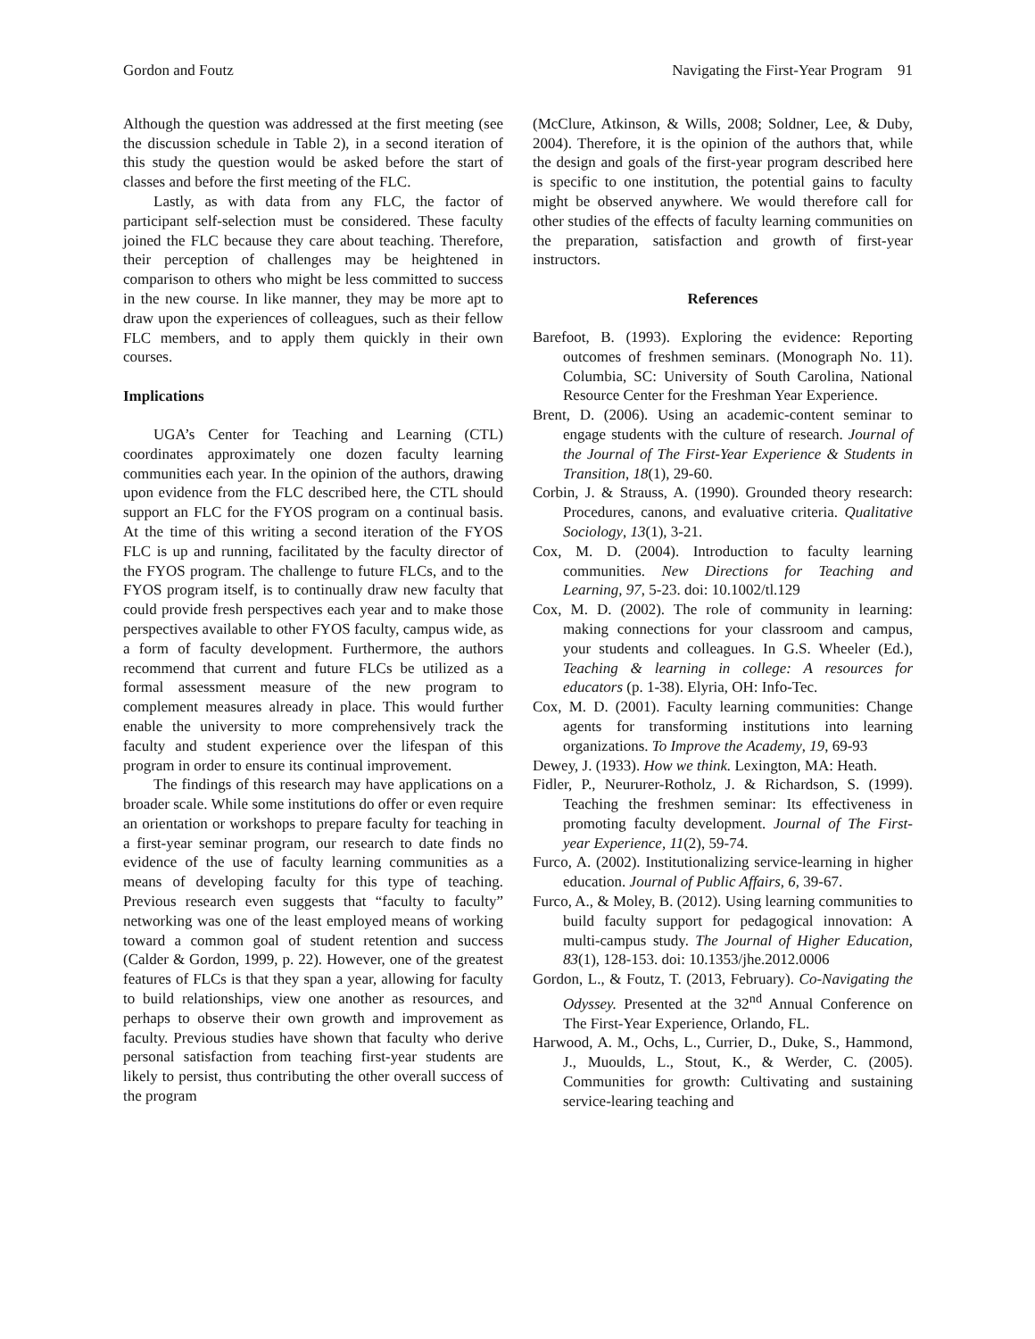Gordon and Foutz Navigating the First-Year Program 91
Although the question was addressed at the first meeting (see the discussion schedule in Table 2), in a second iteration of this study the question would be asked before the start of classes and before the first meeting of the FLC.
Lastly, as with data from any FLC, the factor of participant self-selection must be considered. These faculty joined the FLC because they care about teaching. Therefore, their perception of challenges may be heightened in comparison to others who might be less committed to success in the new course. In like manner, they may be more apt to draw upon the experiences of colleagues, such as their fellow FLC members, and to apply them quickly in their own courses.
Implications
UGA’s Center for Teaching and Learning (CTL) coordinates approximately one dozen faculty learning communities each year. In the opinion of the authors, drawing upon evidence from the FLC described here, the CTL should support an FLC for the FYOS program on a continual basis. At the time of this writing a second iteration of the FYOS FLC is up and running, facilitated by the faculty director of the FYOS program. The challenge to future FLCs, and to the FYOS program itself, is to continually draw new faculty that could provide fresh perspectives each year and to make those perspectives available to other FYOS faculty, campus wide, as a form of faculty development. Furthermore, the authors recommend that current and future FLCs be utilized as a formal assessment measure of the new program to complement measures already in place. This would further enable the university to more comprehensively track the faculty and student experience over the lifespan of this program in order to ensure its continual improvement.
The findings of this research may have applications on a broader scale. While some institutions do offer or even require an orientation or workshops to prepare faculty for teaching in a first-year seminar program, our research to date finds no evidence of the use of faculty learning communities as a means of developing faculty for this type of teaching. Previous research even suggests that “faculty to faculty” networking was one of the least employed means of working toward a common goal of student retention and success (Calder & Gordon, 1999, p. 22). However, one of the greatest features of FLCs is that they span a year, allowing for faculty to build relationships, view one another as resources, and perhaps to observe their own growth and improvement as faculty. Previous studies have shown that faculty who derive personal satisfaction from teaching first-year students are likely to persist, thus contributing the other overall success of the program
(McClure, Atkinson, & Wills, 2008; Soldner, Lee, & Duby, 2004). Therefore, it is the opinion of the authors that, while the design and goals of the first-year program described here is specific to one institution, the potential gains to faculty might be observed anywhere. We would therefore call for other studies of the effects of faculty learning communities on the preparation, satisfaction and growth of first-year instructors.
References
Barefoot, B. (1993). Exploring the evidence: Reporting outcomes of freshmen seminars. (Monograph No. 11). Columbia, SC: University of South Carolina, National Resource Center for the Freshman Year Experience.
Brent, D. (2006). Using an academic-content seminar to engage students with the culture of research. Journal of the Journal of The First-Year Experience & Students in Transition, 18(1), 29-60.
Corbin, J. & Strauss, A. (1990). Grounded theory research: Procedures, canons, and evaluative criteria. Qualitative Sociology, 13(1), 3-21.
Cox, M. D. (2004). Introduction to faculty learning communities. New Directions for Teaching and Learning, 97, 5-23. doi: 10.1002/tl.129
Cox, M. D. (2002). The role of community in learning: making connections for your classroom and campus, your students and colleagues. In G.S. Wheeler (Ed.), Teaching & learning in college: A resources for educators (p. 1-38). Elyria, OH: Info-Tec.
Cox, M. D. (2001). Faculty learning communities: Change agents for transforming institutions into learning organizations. To Improve the Academy, 19, 69-93
Dewey, J. (1933). How we think. Lexington, MA: Heath.
Fidler, P., Neururer-Rotholz, J. & Richardson, S. (1999). Teaching the freshmen seminar: Its effectiveness in promoting faculty development. Journal of The First-year Experience, 11(2), 59-74.
Furco, A. (2002). Institutionalizing service-learning in higher education. Journal of Public Affairs, 6, 39-67.
Furco, A., & Moley, B. (2012). Using learning communities to build faculty support for pedagogical innovation: A multi-campus study. The Journal of Higher Education, 83(1), 128-153. doi: 10.1353/jhe.2012.0006
Gordon, L., & Foutz, T. (2013, February). Co-Navigating the Odyssey. Presented at the 32<sup>nd</sup> Annual Conference on The First-Year Experience, Orlando, FL.
Harwood, A. M., Ochs, L., Currier, D., Duke, S., Hammond, J., Muoulds, L., Stout, K., & Werder, C. (2005). Communities for growth: Cultivating and sustaining service-learing teaching and